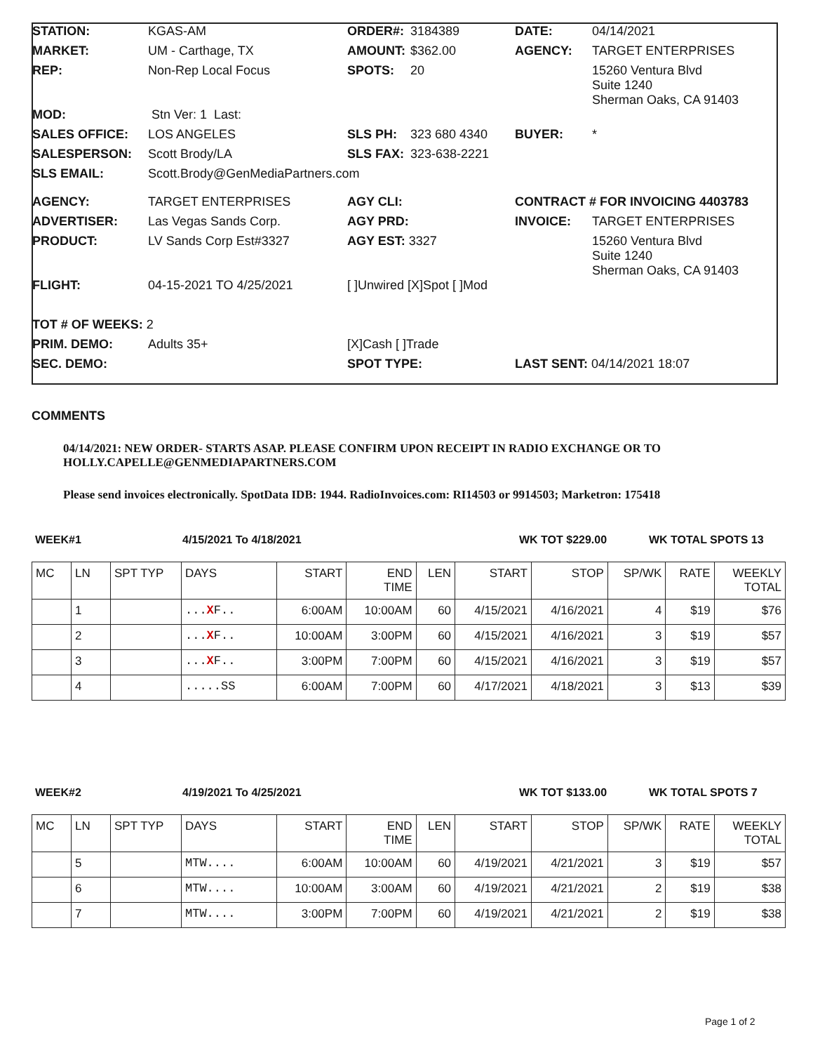| STATION: | KGAS-AM | ORDER#: | 3184389 | DATE: | 04/14/2021 |
| MARKET: | UM - Carthage, TX | AMOUNT: | $362.00 | AGENCY: | TARGET ENTERPRISES |
| REP: | Non-Rep Local Focus | SPOTS: | 20 | | 15260 Ventura Blvd Suite 1240 Sherman Oaks, CA 91403 |
| MOD: | Stn Ver: 1 Last: | | | | |
| SALES OFFICE: | LOS ANGELES | SLS PH: | 323 680 4340 | BUYER: | * |
| SALESPERSON: | Scott Brody/LA | SLS FAX: | 323-638-2221 | | |
| SLS EMAIL: | Scott.Brody@GenMediaPartners.com | | | | |
| AGENCY: | TARGET ENTERPRISES | AGY CLI: | | CONTRACT # FOR INVOICING 4403783 | |
| ADVERTISER: | Las Vegas Sands Corp. | AGY PRD: | | INVOICE: | TARGET ENTERPRISES |
| PRODUCT: | LV Sands Corp Est#3327 | AGY EST: 3327 | | | 15260 Ventura Blvd Suite 1240 Sherman Oaks, CA 91403 |
| FLIGHT: | 04-15-2021 TO 4/25/2021 | [ ]Unwired [X]Spot [ ]Mod | | | |
| TOT # OF WEEKS: 2 | | | | | |
| PRIM. DEMO: | Adults 35+ | [X]Cash [ ]Trade | | | |
| SEC. DEMO: | | SPOT TYPE: | | LAST SENT: 04/14/2021 18:07 | |
COMMENTS
04/14/2021: NEW ORDER- STARTS ASAP. PLEASE CONFIRM UPON RECEIPT IN RADIO EXCHANGE OR TO HOLLY.CAPELLE@GENMEDIAPARTNERS.COM
Please send invoices electronically. SpotData IDB: 1944. RadioInvoices.com: RI14503 or 9914503; Marketron: 175418
WEEK#1 4/15/2021 To 4/18/2021 WK TOT $229.00 WK TOTAL SPOTS 13
| MC | LN | SPT TYP | DAYS | START | END TIME | LEN | START | STOP | SP/WK | RATE | WEEKLY TOTAL |
| --- | --- | --- | --- | --- | --- | --- | --- | --- | --- | --- | --- |
| | 1 | | ... X F.. | 6:00AM | 10:00AM | 60 | 4/15/2021 | 4/16/2021 | 4 | $19 | $76 |
| | 2 | | ... X F.. | 10:00AM | 3:00PM | 60 | 4/15/2021 | 4/16/2021 | 3 | $19 | $57 |
| | 3 | | ... X F.. | 3:00PM | 7:00PM | 60 | 4/15/2021 | 4/16/2021 | 3 | $19 | $57 |
| | 4 | | .....SS | 6:00AM | 7:00PM | 60 | 4/17/2021 | 4/18/2021 | 3 | $13 | $39 |
WEEK#2 4/19/2021 To 4/25/2021 WK TOT $133.00 WK TOTAL SPOTS 7
| MC | LN | SPT TYP | DAYS | START | END TIME | LEN | START | STOP | SP/WK | RATE | WEEKLY TOTAL |
| --- | --- | --- | --- | --- | --- | --- | --- | --- | --- | --- | --- |
| | 5 | | MTW.... | 6:00AM | 10:00AM | 60 | 4/19/2021 | 4/21/2021 | 3 | $19 | $57 |
| | 6 | | MTW.... | 10:00AM | 3:00AM | 60 | 4/19/2021 | 4/21/2021 | 2 | $19 | $38 |
| | 7 | | MTW.... | 3:00PM | 7:00PM | 60 | 4/19/2021 | 4/21/2021 | 2 | $19 | $38 |
Page 1 of 2